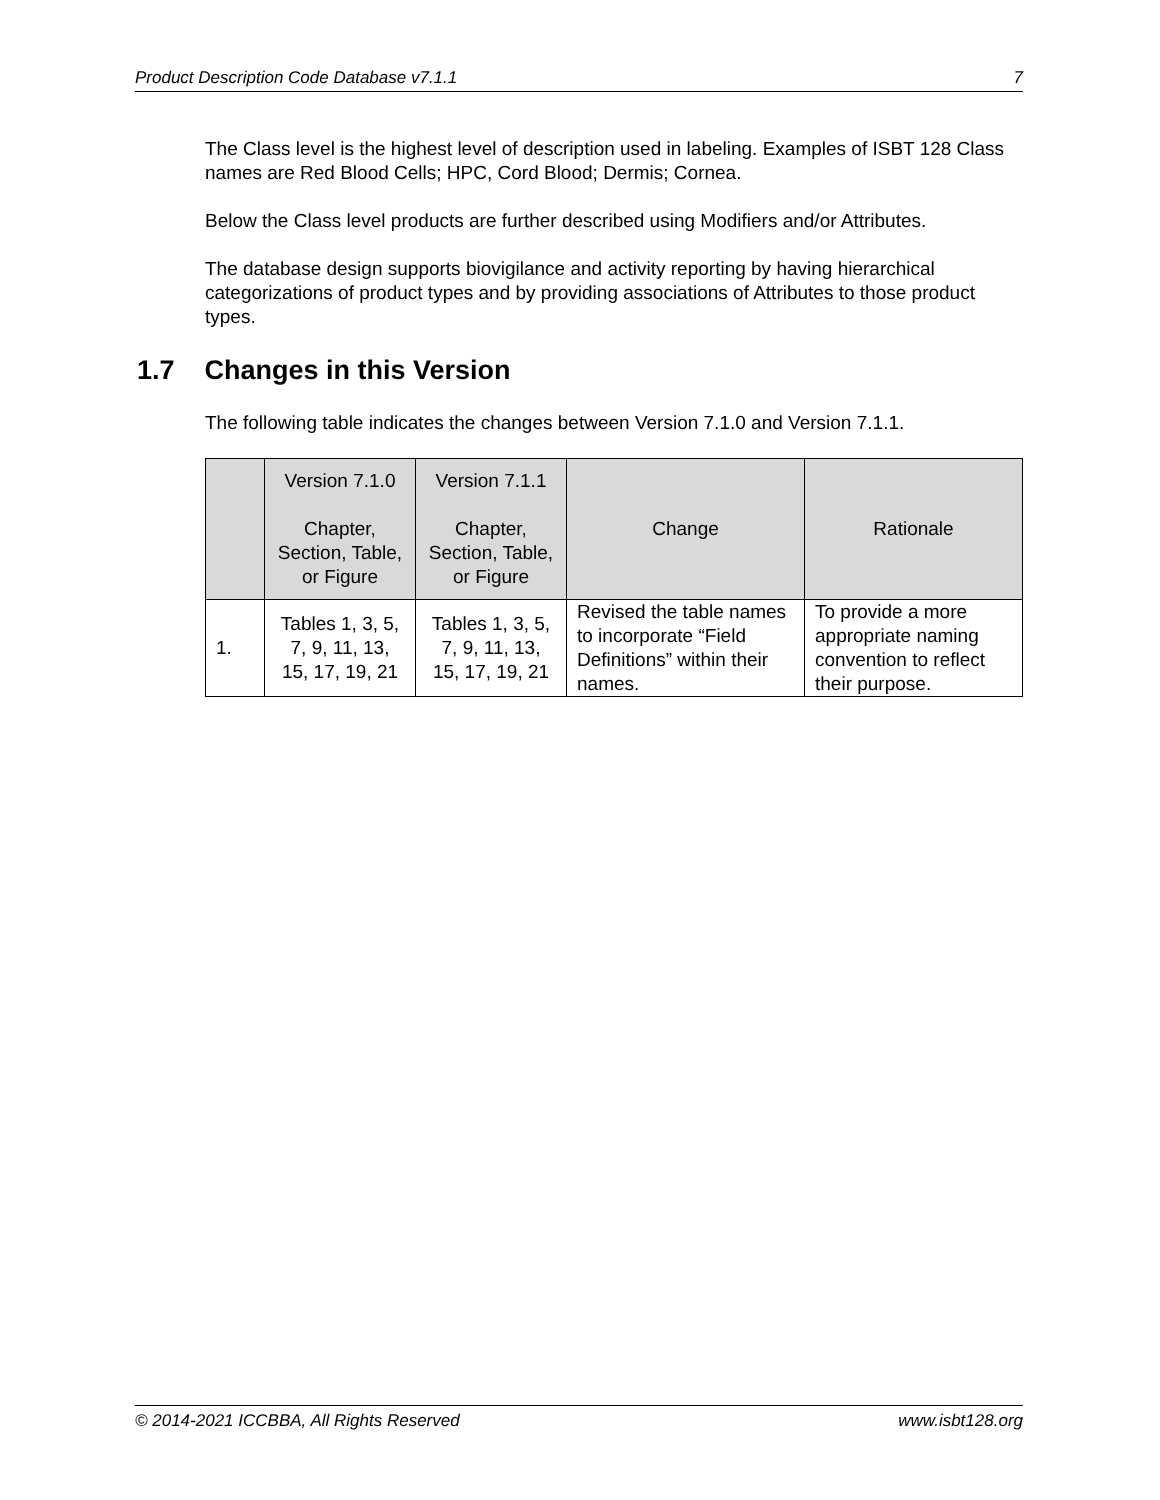Product Description Code Database v7.1.1 7
The Class level is the highest level of description used in labeling. Examples of ISBT 128 Class names are Red Blood Cells; HPC, Cord Blood; Dermis; Cornea.
Below the Class level products are further described using Modifiers and/or Attributes.
The database design supports biovigilance and activity reporting by having hierarchical categorizations of product types and by providing associations of Attributes to those product types.
1.7 Changes in this Version
The following table indicates the changes between Version 7.1.0 and Version 7.1.1.
| | Version 7.1.0 Chapter, Section, Table, or Figure | Version 7.1.1 Chapter, Section, Table, or Figure | Change | Rationale |
| --- | --- | --- | --- | --- |
| 1. | Tables 1, 3, 5, 7, 9, 11, 13, 15, 17, 19, 21 | Tables 1, 3, 5, 7, 9, 11, 13, 15, 17, 19, 21 | Revised the table names to incorporate “Field Definitions” within their names. | To provide a more appropriate naming convention to reflect their purpose. |
© 2014-2021 ICCBBA, All Rights Reserved www.isbt128.org